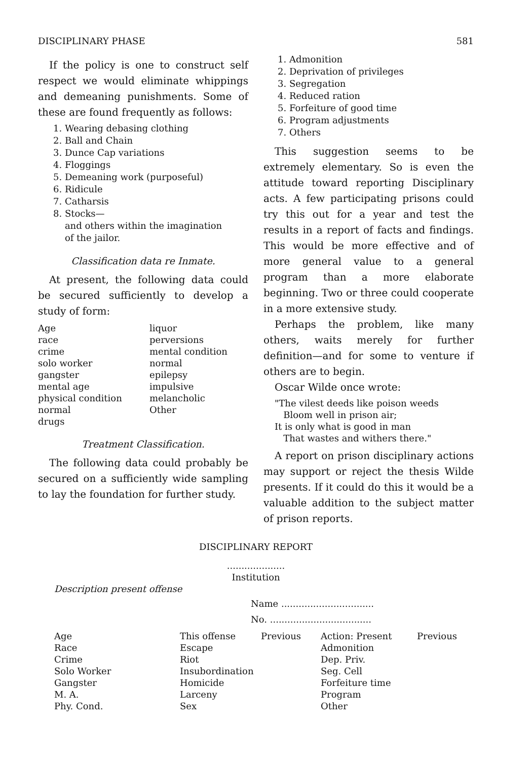DISCIPLINARY PHASE 581
If the policy is one to construct self respect we would eliminate whippings and demeaning punishments. Some of these are found frequently as follows:
1. Wearing debasing clothing
2. Ball and Chain
3. Dunce Cap variations
4. Floggings
5. Demeaning work (purposeful)
6. Ridicule
7. Catharsis
8. Stocks—
and others within the imagination
of the jailor.
Classification data re Inmate.
At present, the following data could be secured sufficiently to develop a study of form:
| Age | liquor |
| race | perversions |
| crime | mental condition |
| solo worker | normal |
| gangster | epilepsy |
| mental age | impulsive |
| physical condition | melancholic |
| normal | Other |
| drugs | |
Treatment Classification.
The following data could probably be secured on a sufficiently wide sampling to lay the foundation for further study.
1. Admonition
2. Deprivation of privileges
3. Segregation
4. Reduced ration
5. Forfeiture of good time
6. Program adjustments
7. Others
This suggestion seems to be extremely elementary. So is even the attitude toward reporting Disciplinary acts. A few participating prisons could try this out for a year and test the results in a report of facts and findings. This would be more effective and of more general value to a general program than a more elaborate beginning. Two or three could cooperate in a more extensive study.
Perhaps the problem, like many others, waits merely for further definition—and for some to venture if others are to begin.
Oscar Wilde once wrote:
"The vilest deeds like poison weeds
Bloom well in prison air;
It is only what is good in man
That wastes and withers there."
A report on prison disciplinary actions may support or reject the thesis Wilde presents. If it could do this it would be a valuable addition to the subject matter of prison reports.
DISCIPLINARY REPORT
....................
Institution
Description present offense
Name ................................
No. ...................................
| Age | This offense | Previous | Action: Present | Previous |
| Race | Escape | | Admonition | |
| Crime | Riot | | Dep. Priv. | |
| Solo Worker | Insubordination | | Seg. Cell | |
| Gangster | Homicide | | Forfeiture time | |
| M. A. | Larceny | | Program | |
| Phy. Cond. | Sex | | Other | |